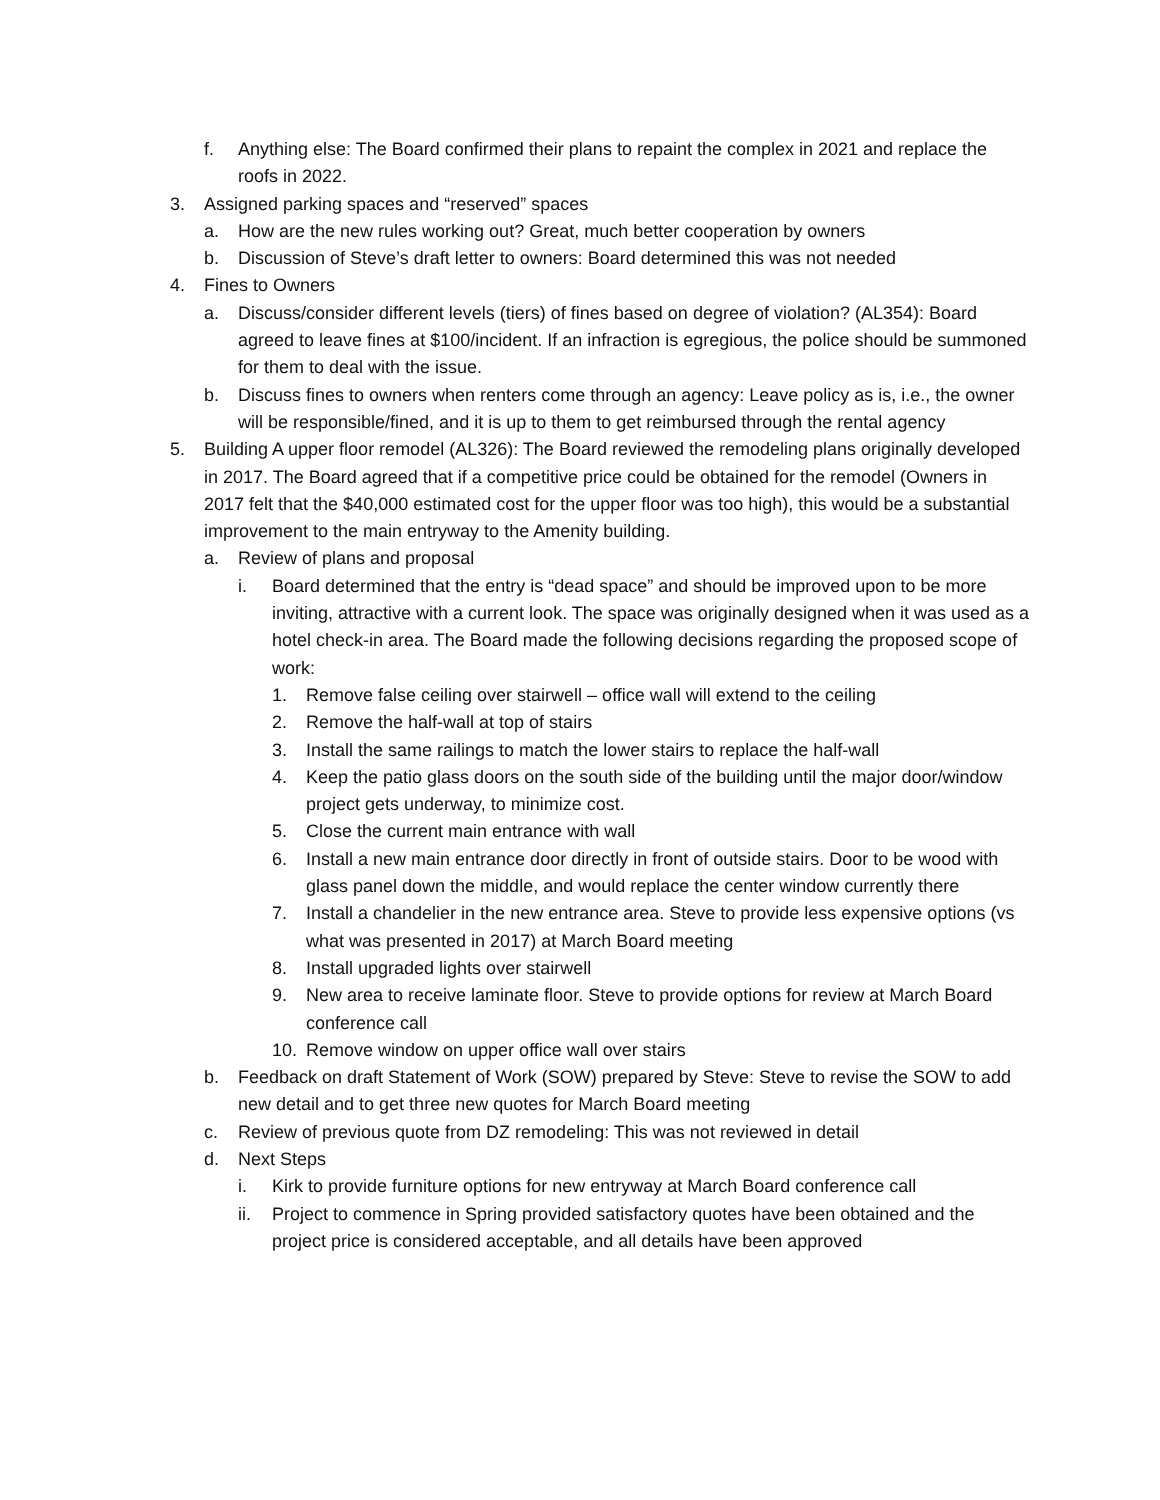f. Anything else: The Board confirmed their plans to repaint the complex in 2021 and replace the roofs in 2022.
3. Assigned parking spaces and “reserved” spaces
a. How are the new rules working out? Great, much better cooperation by owners
b. Discussion of Steve’s draft letter to owners: Board determined this was not needed
4. Fines to Owners
a. Discuss/consider different levels (tiers) of fines based on degree of violation? (AL354): Board agreed to leave fines at $100/incident. If an infraction is egregious, the police should be summoned for them to deal with the issue.
b. Discuss fines to owners when renters come through an agency: Leave policy as is, i.e., the owner will be responsible/fined, and it is up to them to get reimbursed through the rental agency
5. Building A upper floor remodel (AL326): The Board reviewed the remodeling plans originally developed in 2017. The Board agreed that if a competitive price could be obtained for the remodel (Owners in 2017 felt that the $40,000 estimated cost for the upper floor was too high), this would be a substantial improvement to the main entryway to the Amenity building.
a. Review of plans and proposal
i. Board determined that the entry is “dead space” and should be improved upon to be more inviting, attractive with a current look. The space was originally designed when it was used as a hotel check-in area. The Board made the following decisions regarding the proposed scope of work:
1. Remove false ceiling over stairwell – office wall will extend to the ceiling
2. Remove the half-wall at top of stairs
3. Install the same railings to match the lower stairs to replace the half-wall
4. Keep the patio glass doors on the south side of the building until the major door/window project gets underway, to minimize cost.
5. Close the current main entrance with wall
6. Install a new main entrance door directly in front of outside stairs. Door to be wood with glass panel down the middle, and would replace the center window currently there
7. Install a chandelier in the new entrance area. Steve to provide less expensive options (vs what was presented in 2017) at March Board meeting
8. Install upgraded lights over stairwell
9. New area to receive laminate floor. Steve to provide options for review at March Board conference call
10. Remove window on upper office wall over stairs
b. Feedback on draft Statement of Work (SOW) prepared by Steve: Steve to revise the SOW to add new detail and to get three new quotes for March Board meeting
c. Review of previous quote from DZ remodeling: This was not reviewed in detail
d. Next Steps
i. Kirk to provide furniture options for new entryway at March Board conference call
ii. Project to commence in Spring provided satisfactory quotes have been obtained and the project price is considered acceptable, and all details have been approved